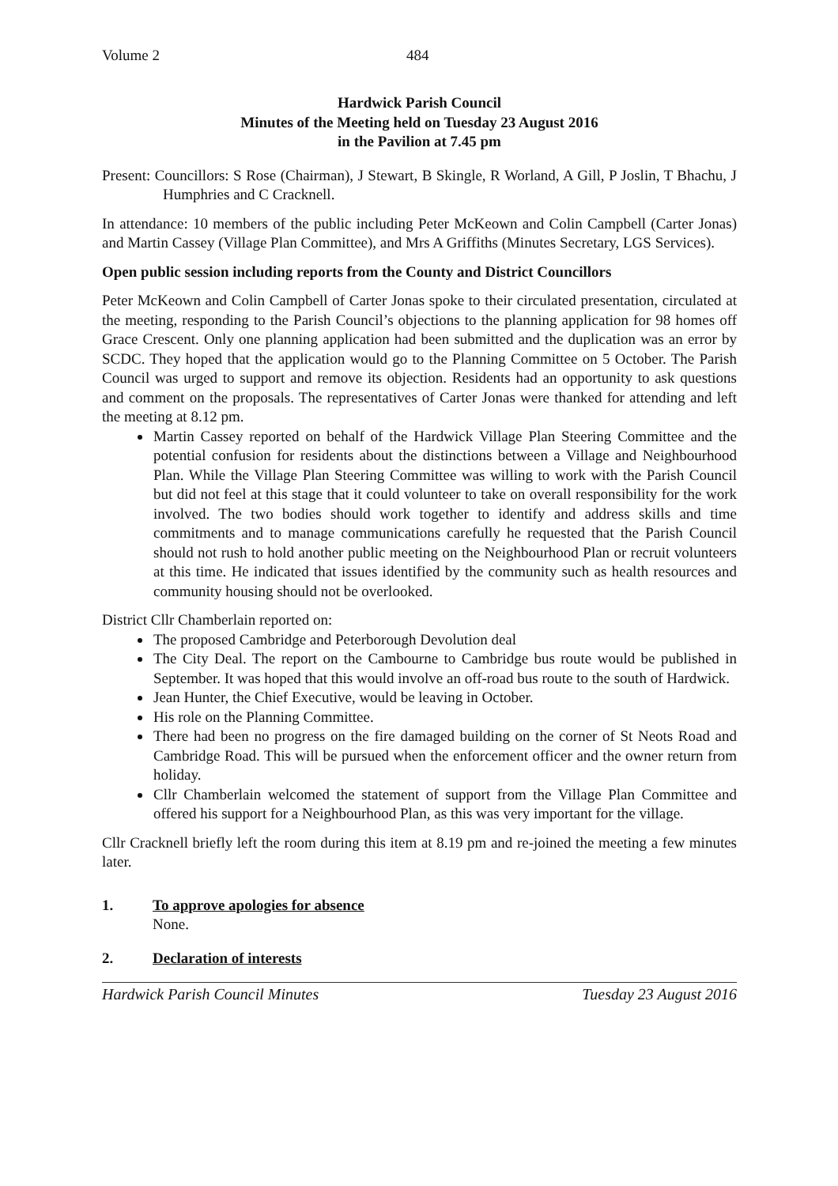Volume 2 484
Hardwick Parish Council
Minutes of the Meeting held on Tuesday 23 August 2016
in the Pavilion at 7.45 pm
Present: Councillors: S Rose (Chairman), J Stewart, B Skingle, R Worland, A Gill, P Joslin, T Bhachu, J Humphries and C Cracknell.
In attendance: 10 members of the public including Peter McKeown and Colin Campbell (Carter Jonas) and Martin Cassey (Village Plan Committee), and Mrs A Griffiths (Minutes Secretary, LGS Services).
Open public session including reports from the County and District Councillors
Peter McKeown and Colin Campbell of Carter Jonas spoke to their circulated presentation, circulated at the meeting, responding to the Parish Council’s objections to the planning application for 98 homes off Grace Crescent. Only one planning application had been submitted and the duplication was an error by SCDC. They hoped that the application would go to the Planning Committee on 5 October. The Parish Council was urged to support and remove its objection. Residents had an opportunity to ask questions and comment on the proposals. The representatives of Carter Jonas were thanked for attending and left the meeting at 8.12 pm.
Martin Cassey reported on behalf of the Hardwick Village Plan Steering Committee and the potential confusion for residents about the distinctions between a Village and Neighbourhood Plan. While the Village Plan Steering Committee was willing to work with the Parish Council but did not feel at this stage that it could volunteer to take on overall responsibility for the work involved. The two bodies should work together to identify and address skills and time commitments and to manage communications carefully he requested that the Parish Council should not rush to hold another public meeting on the Neighbourhood Plan or recruit volunteers at this time. He indicated that issues identified by the community such as health resources and community housing should not be overlooked.
District Cllr Chamberlain reported on:
The proposed Cambridge and Peterborough Devolution deal
The City Deal. The report on the Cambourne to Cambridge bus route would be published in September. It was hoped that this would involve an off-road bus route to the south of Hardwick.
Jean Hunter, the Chief Executive, would be leaving in October.
His role on the Planning Committee.
There had been no progress on the fire damaged building on the corner of St Neots Road and Cambridge Road. This will be pursued when the enforcement officer and the owner return from holiday.
Cllr Chamberlain welcomed the statement of support from the Village Plan Committee and offered his support for a Neighbourhood Plan, as this was very important for the village.
Cllr Cracknell briefly left the room during this item at 8.19 pm and re-joined the meeting a few minutes later.
1. To approve apologies for absence
None.
2. Declaration of interests
Hardwick Parish Council Minutes Tuesday 23 August 2016